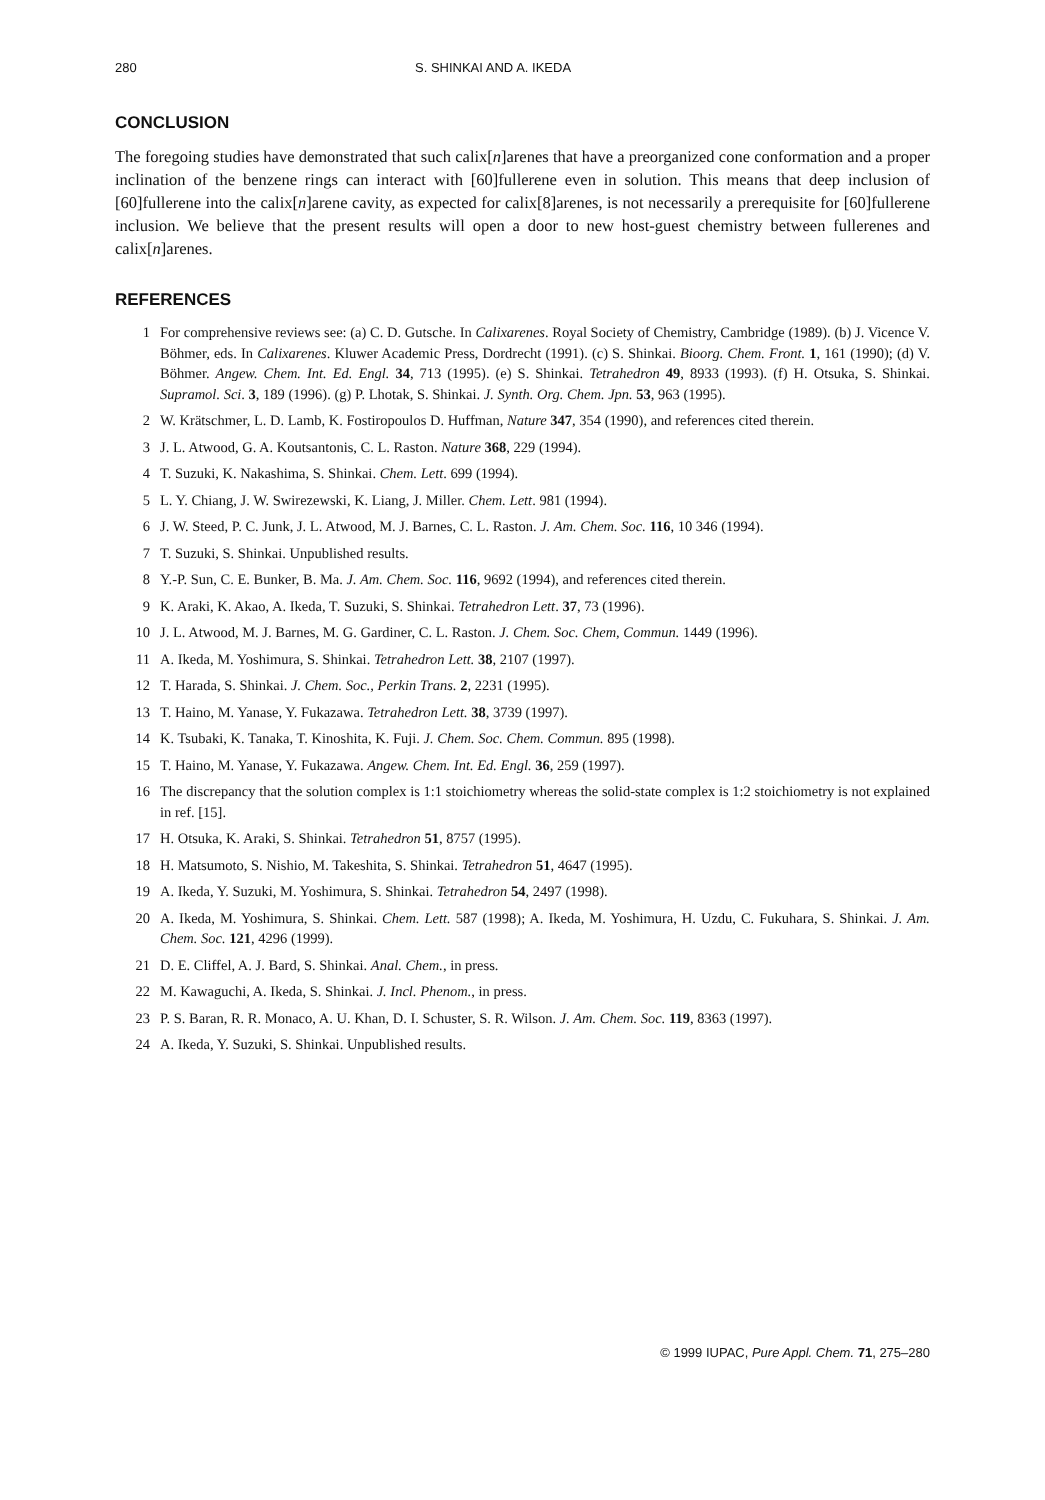280 S. SHINKAI AND A. IKEDA
CONCLUSION
The foregoing studies have demonstrated that such calix[n]arenes that have a preorganized cone conformation and a proper inclination of the benzene rings can interact with [60]fullerene even in solution. This means that deep inclusion of [60]fullerene into the calix[n]arene cavity, as expected for calix[8]arenes, is not necessarily a prerequisite for [60]fullerene inclusion. We believe that the present results will open a door to new host-guest chemistry between fullerenes and calix[n]arenes.
REFERENCES
1 For comprehensive reviews see: (a) C. D. Gutsche. In Calixarenes. Royal Society of Chemistry, Cambridge (1989). (b) J. Vicence V. Böhmer, eds. In Calixarenes. Kluwer Academic Press, Dordrecht (1991). (c) S. Shinkai. Bioorg. Chem. Front. 1, 161 (1990); (d) V. Böhmer. Angew. Chem. Int. Ed. Engl. 34, 713 (1995). (e) S. Shinkai. Tetrahedron 49, 8933 (1993). (f) H. Otsuka, S. Shinkai. Supramol. Sci. 3, 189 (1996). (g) P. Lhotak, S. Shinkai. J. Synth. Org. Chem. Jpn. 53, 963 (1995).
2 W. Krätschmer, L. D. Lamb, K. Fostiropoulos D. Huffman, Nature 347, 354 (1990), and references cited therein.
3 J. L. Atwood, G. A. Koutsantonis, C. L. Raston. Nature 368, 229 (1994).
4 T. Suzuki, K. Nakashima, S. Shinkai. Chem. Lett. 699 (1994).
5 L. Y. Chiang, J. W. Swirezewski, K. Liang, J. Miller. Chem. Lett. 981 (1994).
6 J. W. Steed, P. C. Junk, J. L. Atwood, M. J. Barnes, C. L. Raston. J. Am. Chem. Soc. 116, 10 346 (1994).
7 T. Suzuki, S. Shinkai. Unpublished results.
8 Y.-P. Sun, C. E. Bunker, B. Ma. J. Am. Chem. Soc. 116, 9692 (1994), and references cited therein.
9 K. Araki, K. Akao, A. Ikeda, T. Suzuki, S. Shinkai. Tetrahedron Lett. 37, 73 (1996).
10 J. L. Atwood, M. J. Barnes, M. G. Gardiner, C. L. Raston. J. Chem. Soc. Chem, Commun. 1449 (1996).
11 A. Ikeda, M. Yoshimura, S. Shinkai. Tetrahedron Lett. 38, 2107 (1997).
12 T. Harada, S. Shinkai. J. Chem. Soc., Perkin Trans. 2, 2231 (1995).
13 T. Haino, M. Yanase, Y. Fukazawa. Tetrahedron Lett. 38, 3739 (1997).
14 K. Tsubaki, K. Tanaka, T. Kinoshita, K. Fuji. J. Chem. Soc. Chem. Commun. 895 (1998).
15 T. Haino, M. Yanase, Y. Fukazawa. Angew. Chem. Int. Ed. Engl. 36, 259 (1997).
16 The discrepancy that the solution complex is 1:1 stoichiometry whereas the solid-state complex is 1:2 stoichiometry is not explained in ref. [15].
17 H. Otsuka, K. Araki, S. Shinkai. Tetrahedron 51, 8757 (1995).
18 H. Matsumoto, S. Nishio, M. Takeshita, S. Shinkai. Tetrahedron 51, 4647 (1995).
19 A. Ikeda, Y. Suzuki, M. Yoshimura, S. Shinkai. Tetrahedron 54, 2497 (1998).
20 A. Ikeda, M. Yoshimura, S. Shinkai. Chem. Lett. 587 (1998); A. Ikeda, M. Yoshimura, H. Uzdu, C. Fukuhara, S. Shinkai. J. Am. Chem. Soc. 121, 4296 (1999).
21 D. E. Cliffel, A. J. Bard, S. Shinkai. Anal. Chem., in press.
22 M. Kawaguchi, A. Ikeda, S. Shinkai. J. Incl. Phenom., in press.
23 P. S. Baran, R. R. Monaco, A. U. Khan, D. I. Schuster, S. R. Wilson. J. Am. Chem. Soc. 119, 8363 (1997).
24 A. Ikeda, Y. Suzuki, S. Shinkai. Unpublished results.
© 1999 IUPAC, Pure Appl. Chem. 71, 275–280